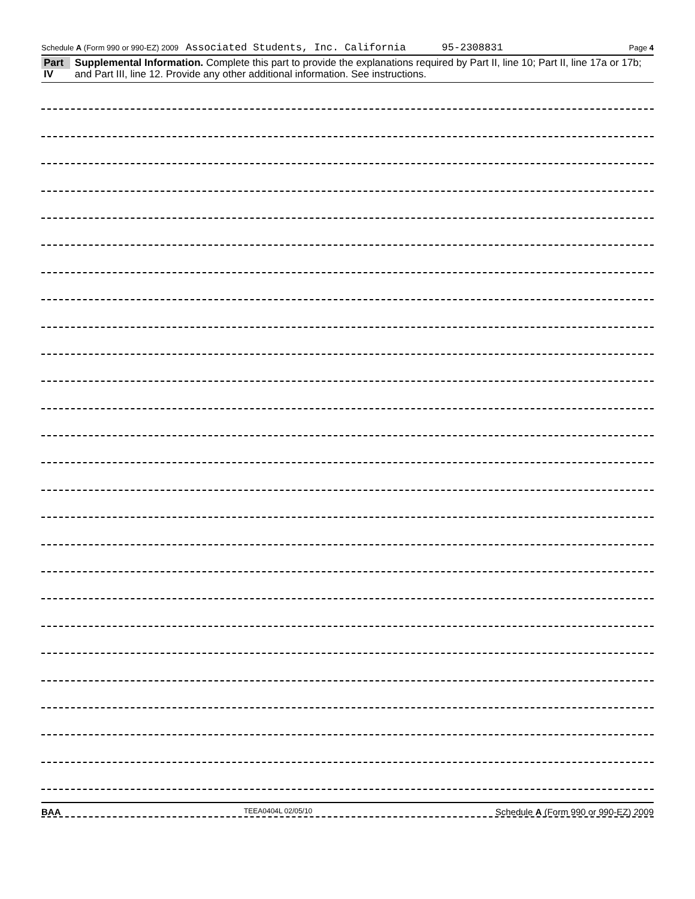Schedule A (Form 990 or 990-EZ) 2009 Associated Students, Inc. California 95-2308831 Page 4
Part IV Supplemental Information. Complete this part to provide the explanations required by Part II, line 10; Part II, line 17a or 17b; and Part III, line 12. Provide any other additional information. See instructions.
BAA TEEA0404L 02/05/10 Schedule A (Form 990 or 990-EZ) 2009